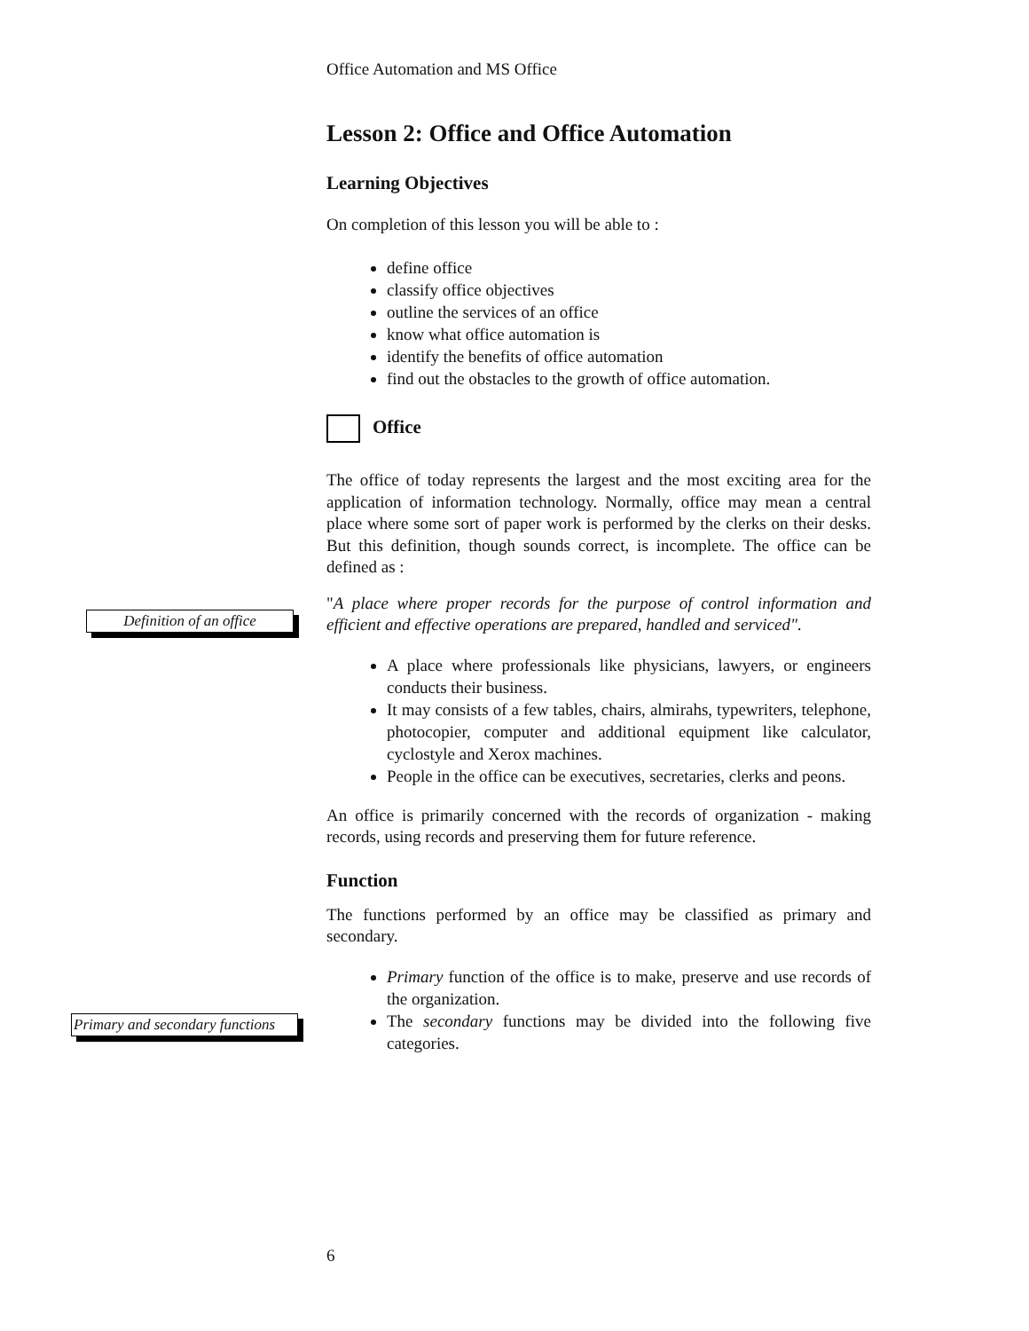Office Automation and MS Office
Lesson 2: Office and Office Automation
Learning Objectives
On completion of this lesson you will be able to :
define office
classify office objectives
outline the services of an office
know what office automation is
identify the benefits of office automation
find out the obstacles to the growth of office automation.
Office
The office of today represents the largest and the most exciting area for the application of information technology. Normally, office may mean a central place where some sort of paper work is performed by the clerks on their desks. But this definition, though sounds correct, is incomplete. The office can be defined as :
"A place where proper records for the purpose of control information and efficient and effective operations are prepared, handled and serviced".
A place where professionals like physicians, lawyers, or engineers conducts their business.
It may consists of a few tables, chairs, almirahs, typewriters, telephone, photocopier, computer and additional equipment like calculator, cyclostyle and Xerox machines.
People in the office can be executives, secretaries, clerks and peons.
An office is primarily concerned with the records of organization - making records, using records and preserving them for future reference.
Function
The functions performed by an office may be classified as primary and secondary.
Primary function of the office is to make, preserve and use records of the organization.
The secondary functions may be divided into the following five categories.
Definition of an office
Primary and secondary functions
6